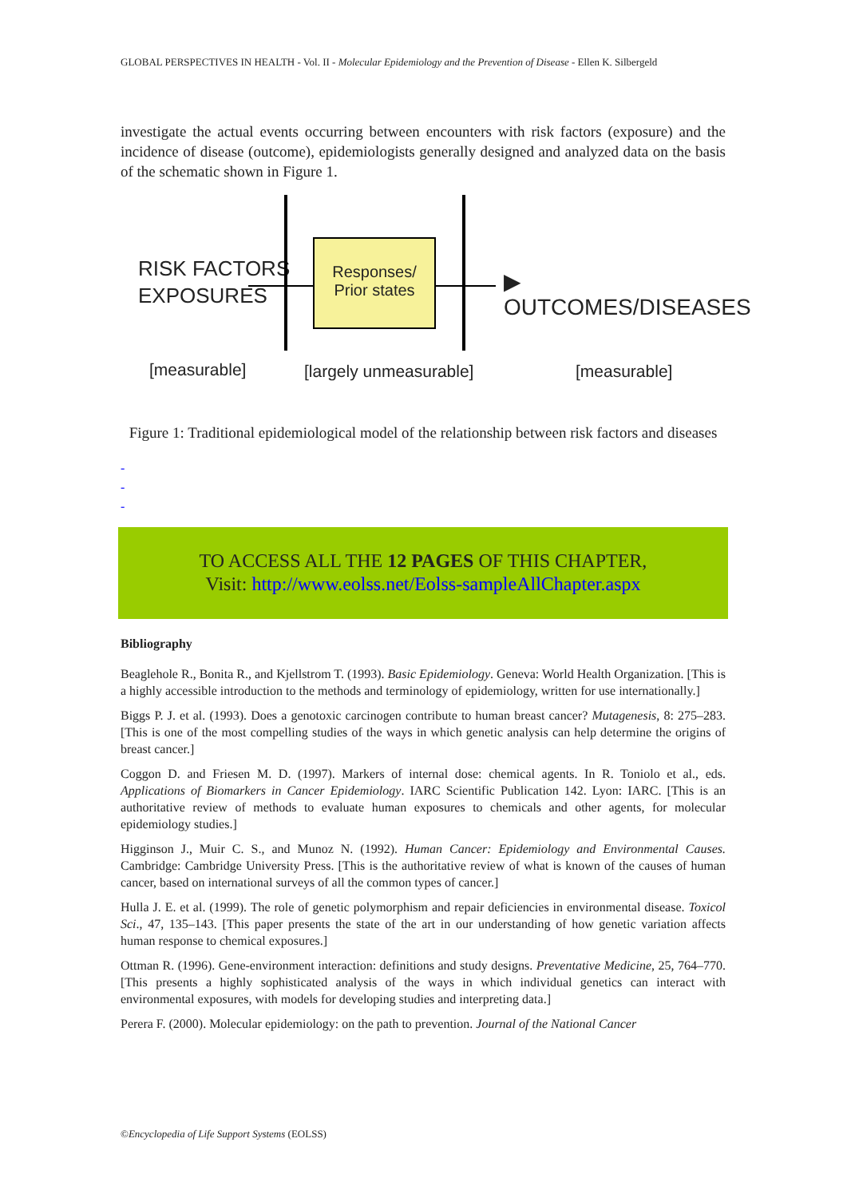GLOBAL PERSPECTIVES IN HEALTH - Vol. II - Molecular Epidemiology and the Prevention of Disease - Ellen K. Silbergeld
investigate the actual events occurring between encounters with risk factors (exposure) and the incidence of disease (outcome), epidemiologists generally designed and analyzed data on the basis of the schematic shown in Figure 1.
RISK FACTORS
EXPOSURES
Responses/
Prior states
▶ OUTCOMES/DISEASES
[measurable] [largely unmeasurable] [measurable]
Figure 1: Traditional epidemiological model of the relationship between risk factors and diseases
-
-
-
TO ACCESS ALL THE 12 PAGES OF THIS CHAPTER,
Visit: http://www.eolss.net/Eolss-sampleAllChapter.aspx
Bibliography
Beaglehole R., Bonita R., and Kjellstrom T. (1993). Basic Epidemiology. Geneva: World Health Organization. [This is a highly accessible introduction to the methods and terminology of epidemiology, written for use internationally.]
Biggs P. J. et al. (1993). Does a genotoxic carcinogen contribute to human breast cancer? Mutagenesis, 8: 275–283. [This is one of the most compelling studies of the ways in which genetic analysis can help determine the origins of breast cancer.]
Coggon D. and Friesen M. D. (1997). Markers of internal dose: chemical agents. In R. Toniolo et al., eds. Applications of Biomarkers in Cancer Epidemiology. IARC Scientific Publication 142. Lyon: IARC. [This is an authoritative review of methods to evaluate human exposures to chemicals and other agents, for molecular epidemiology studies.]
Higginson J., Muir C. S., and Munoz N. (1992). Human Cancer: Epidemiology and Environmental Causes. Cambridge: Cambridge University Press. [This is the authoritative review of what is known of the causes of human cancer, based on international surveys of all the common types of cancer.]
Hulla J. E. et al. (1999). The role of genetic polymorphism and repair deficiencies in environmental disease. Toxicol Sci., 47, 135–143. [This paper presents the state of the art in our understanding of how genetic variation affects human response to chemical exposures.]
Ottman R. (1996). Gene-environment interaction: definitions and study designs. Preventative Medicine, 25, 764–770. [This presents a highly sophisticated analysis of the ways in which individual genetics can interact with environmental exposures, with models for developing studies and interpreting data.]
Perera F. (2000). Molecular epidemiology: on the path to prevention. Journal of the National Cancer
©Encyclopedia of Life Support Systems (EOLSS)